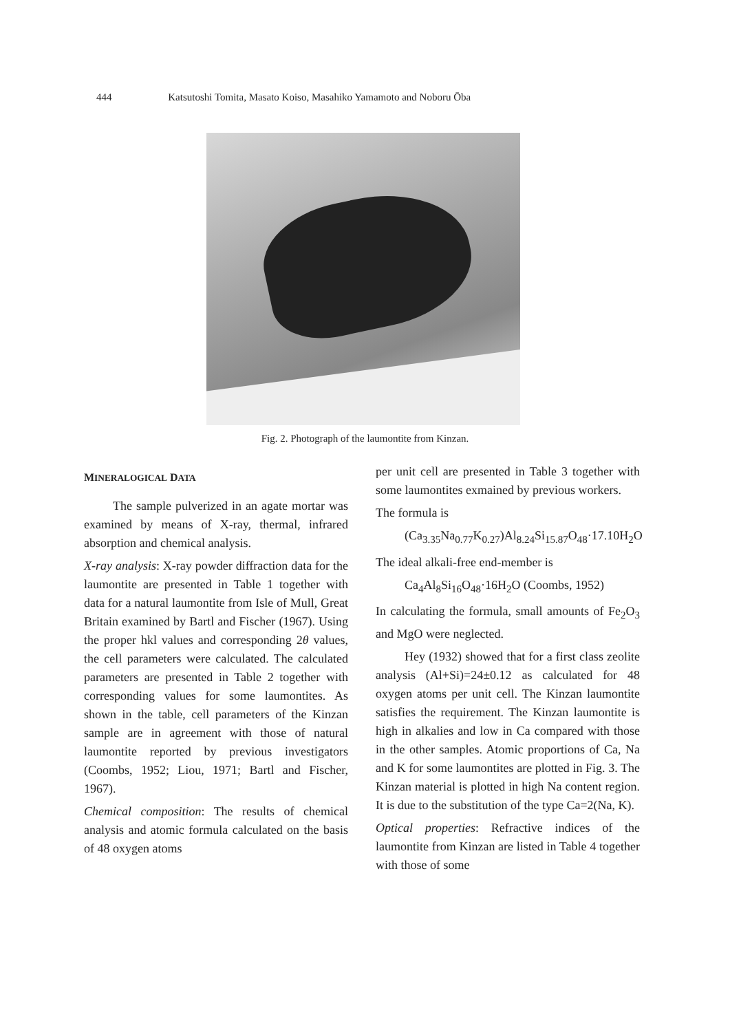444 Katsutoshi Tomita, Masato Koiso, Masahiko Yamamoto and Noboru Ōba
Fig. 2. Photograph of the laumontite from Kinzan.
MINERALOGICAL DATA
The sample pulverized in an agate mortar was examined by means of X-ray, thermal, infrared absorption and chemical analysis.
X-ray analysis: X-ray powder diffraction data for the laumontite are presented in Table 1 together with data for a natural laumontite from Isle of Mull, Great Britain examined by Bartl and Fischer (1967). Using the proper hkl values and corresponding 2θ values, the cell parameters were calculated. The calculated parameters are presented in Table 2 together with corresponding values for some laumontites. As shown in the table, cell parameters of the Kinzan sample are in agreement with those of natural laumontite reported by previous investigators (Coombs, 1952; Liou, 1971; Bartl and Fischer, 1967).
Chemical composition: The results of chemical analysis and atomic formula calculated on the basis of 48 oxygen atoms
per unit cell are presented in Table 3 together with some laumontites exmained by previous workers.
The formula is
(Ca<sub>3.35</sub>Na<sub>0.77</sub>K<sub>0.27</sub>)Al<sub>8.24</sub>Si<sub>15.87</sub>O<sub>48</sub>·17.10H<sub>2</sub>O
The ideal alkali-free end-member is
Ca<sub>4</sub>Al<sub>8</sub>Si<sub>16</sub>O<sub>48</sub>·16H<sub>2</sub>O (Coombs, 1952)
In calculating the formula, small amounts of Fe<sub>2</sub>O<sub>3</sub> and MgO were neglected.
Hey (1932) showed that for a first class zeolite analysis (Al+Si)=24±0.12 as calculated for 48 oxygen atoms per unit cell. The Kinzan laumontite satisfies the requirement. The Kinzan laumontite is high in alkalies and low in Ca compared with those in the other samples. Atomic proportions of Ca, Na and K for some laumontites are plotted in Fig. 3. The Kinzan material is plotted in high Na content region. It is due to the substitution of the type Ca=2(Na, K).
Optical properties: Refractive indices of the laumontite from Kinzan are listed in Table 4 together with those of some